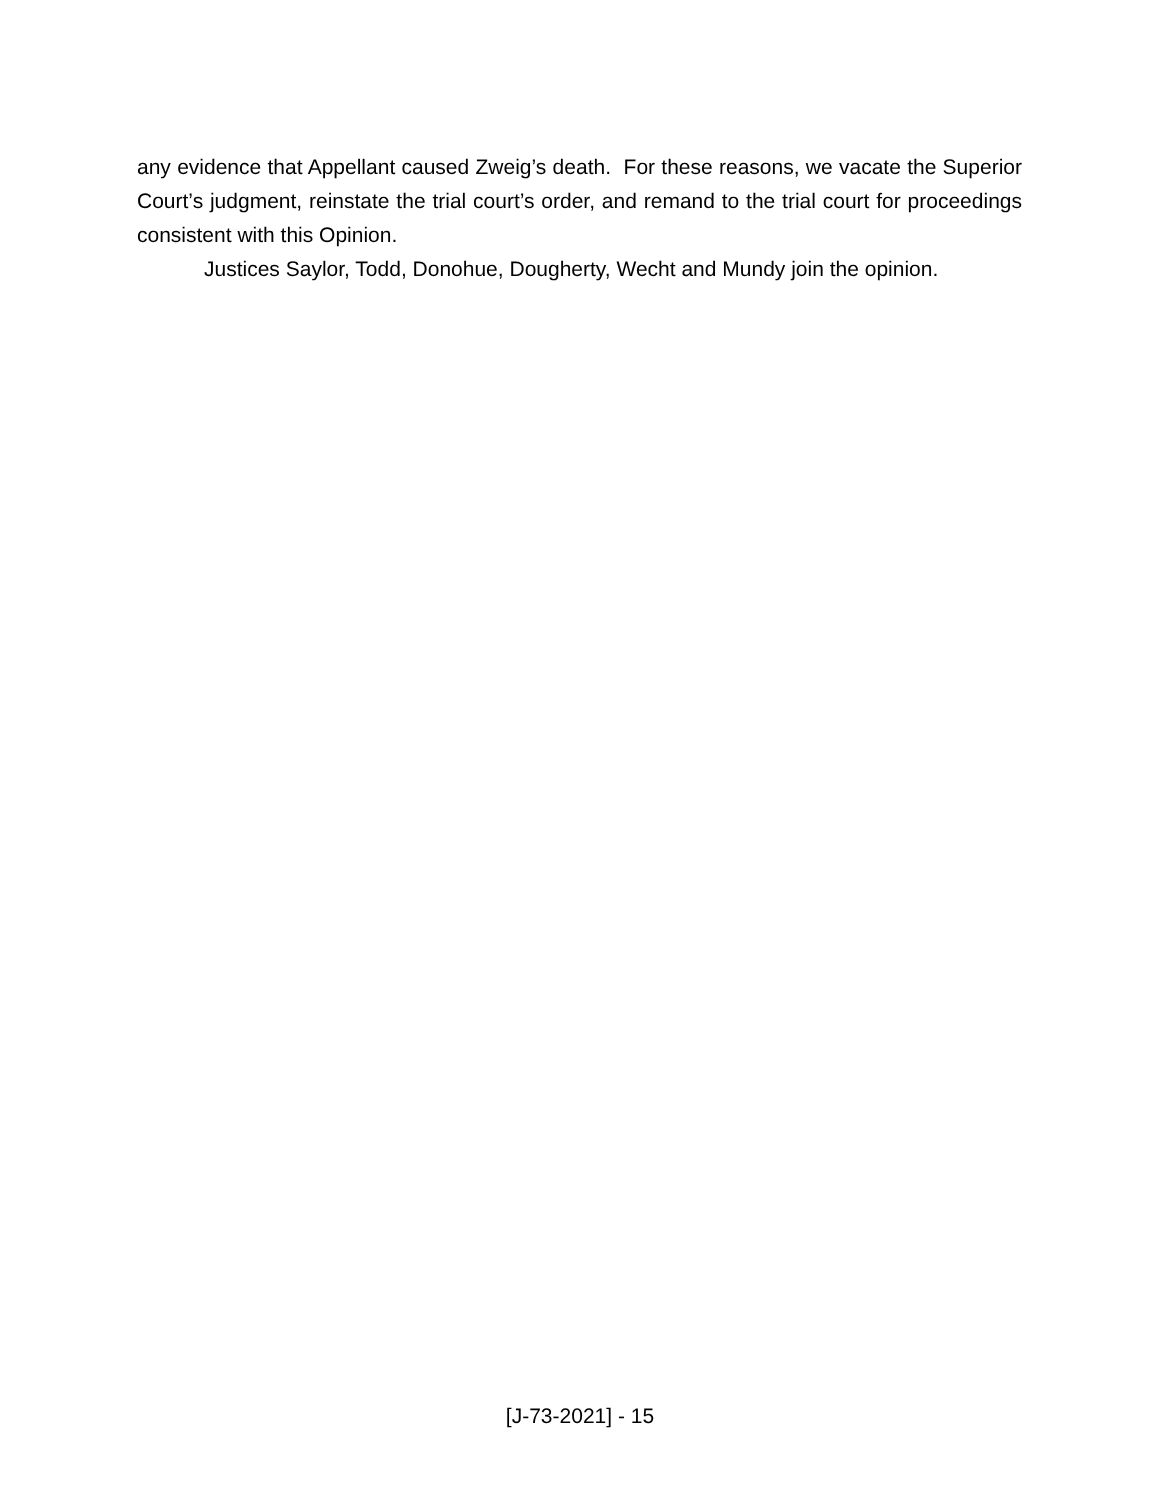any evidence that Appellant caused Zweig’s death. For these reasons, we vacate the Superior Court’s judgment, reinstate the trial court’s order, and remand to the trial court for proceedings consistent with this Opinion.
Justices Saylor, Todd, Donohue, Dougherty, Wecht and Mundy join the opinion.
[J-73-2021] - 15